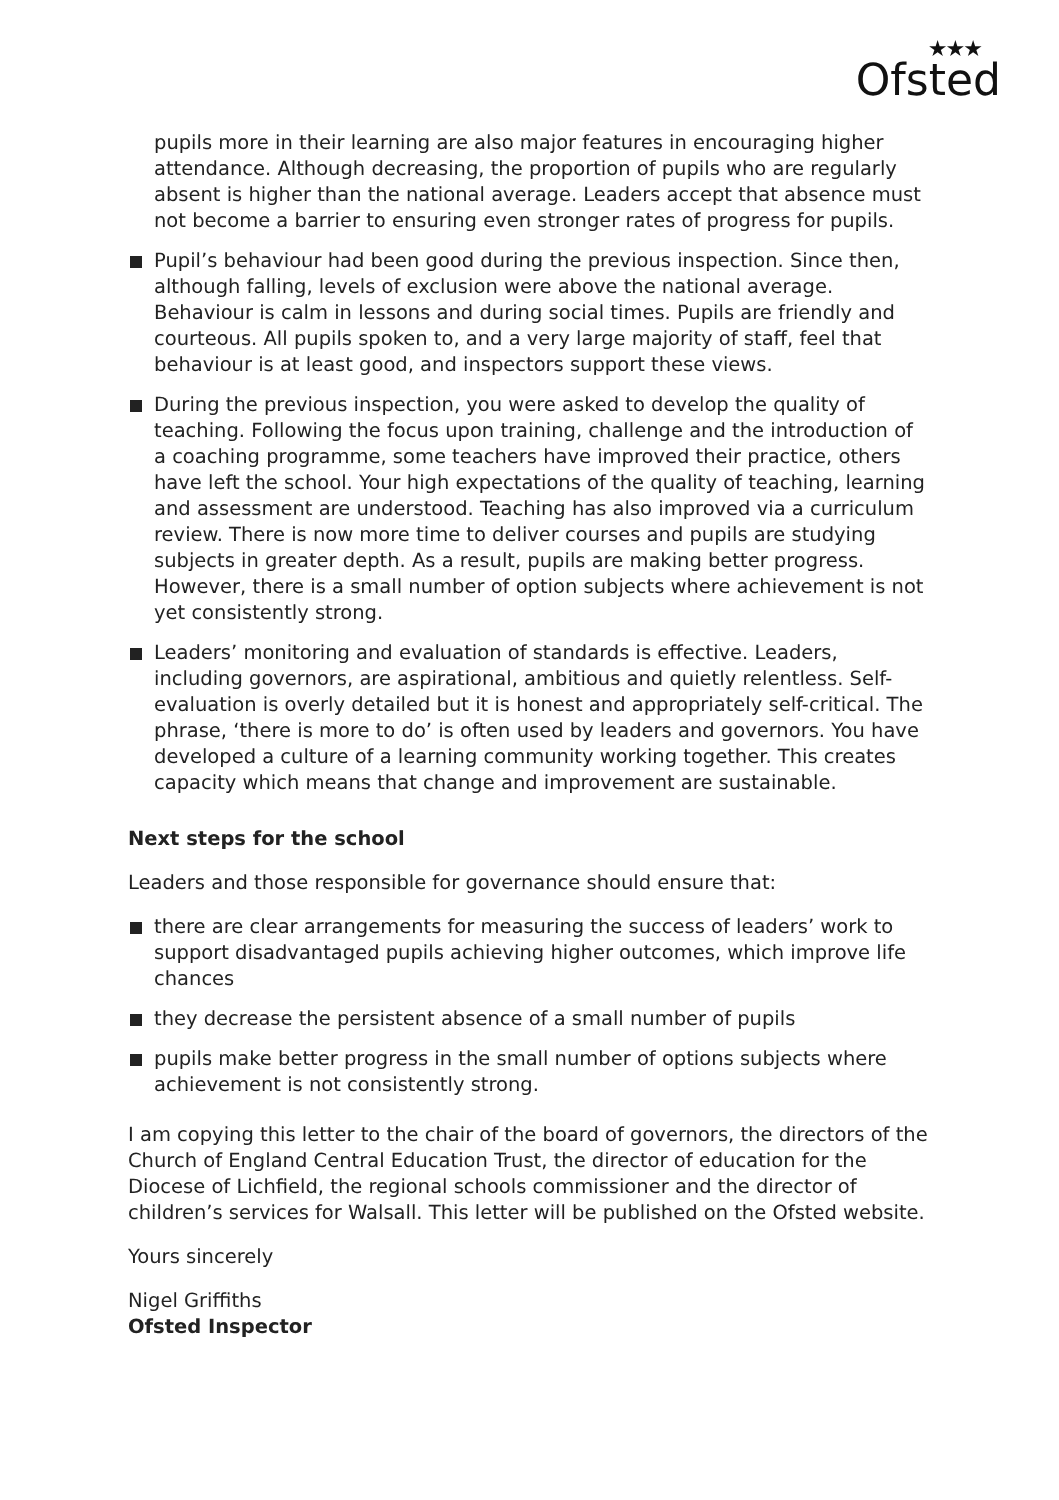★★★
Ofsted
pupils more in their learning are also major features in encouraging higher attendance. Although decreasing, the proportion of pupils who are regularly absent is higher than the national average. Leaders accept that absence must not become a barrier to ensuring even stronger rates of progress for pupils.
Pupil’s behaviour had been good during the previous inspection. Since then, although falling, levels of exclusion were above the national average. Behaviour is calm in lessons and during social times. Pupils are friendly and courteous. All pupils spoken to, and a very large majority of staff, feel that behaviour is at least good, and inspectors support these views.
During the previous inspection, you were asked to develop the quality of teaching. Following the focus upon training, challenge and the introduction of a coaching programme, some teachers have improved their practice, others have left the school. Your high expectations of the quality of teaching, learning and assessment are understood. Teaching has also improved via a curriculum review. There is now more time to deliver courses and pupils are studying subjects in greater depth. As a result, pupils are making better progress. However, there is a small number of option subjects where achievement is not yet consistently strong.
Leaders’ monitoring and evaluation of standards is effective. Leaders, including governors, are aspirational, ambitious and quietly relentless. Self-evaluation is overly detailed but it is honest and appropriately self-critical. The phrase, ‘there is more to do’ is often used by leaders and governors. You have developed a culture of a learning community working together. This creates capacity which means that change and improvement are sustainable.
Next steps for the school
Leaders and those responsible for governance should ensure that:
there are clear arrangements for measuring the success of leaders’ work to support disadvantaged pupils achieving higher outcomes, which improve life chances
they decrease the persistent absence of a small number of pupils
pupils make better progress in the small number of options subjects where achievement is not consistently strong.
I am copying this letter to the chair of the board of governors, the directors of the Church of England Central Education Trust, the director of education for the Diocese of Lichfield, the regional schools commissioner and the director of children’s services for Walsall. This letter will be published on the Ofsted website.
Yours sincerely
Nigel Griffiths
Ofsted Inspector